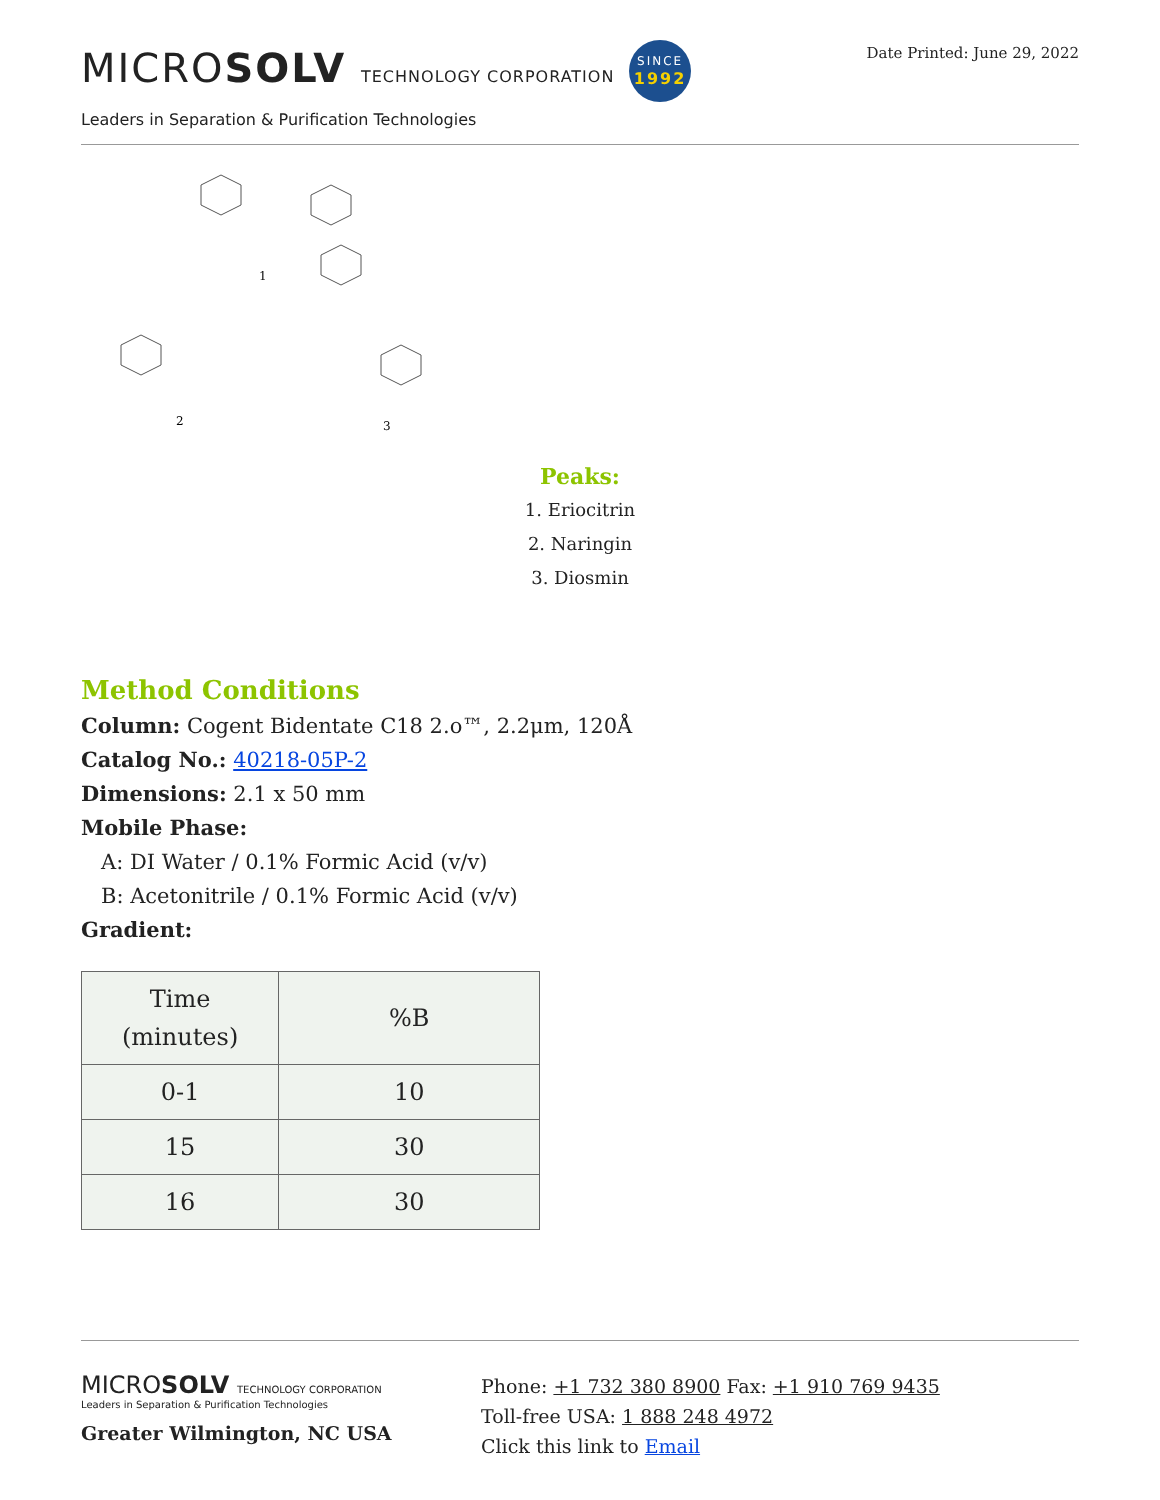MICROSOLV TECHNOLOGY CORPORATION SINCE
1992
Leaders in Separation & Purification Technologies
Date Printed: June 29, 2022
1
2
3
Peaks:
1. Eriocitrin
2. Naringin
3. Diosmin
Method Conditions
Column: Cogent Bidentate C18 2.o™, 2.2μm, 120Å
Catalog No.: 40218-05P-2
Dimensions: 2.1 x 50 mm
Mobile Phase:
A: DI Water / 0.1% Formic Acid (v/v)
B: Acetonitrile / 0.1% Formic Acid (v/v)
Gradient:
| Time (minutes) | %B |
| --- | --- |
| 0-1 | 10 |
| 15 | 30 |
| 16 | 30 |
MICROSOLV TECHNOLOGY CORPORATION
Leaders in Separation & Purification Technologies
Greater Wilmington, NC USA
Phone: +1 732 380 8900 Fax: +1 910 769 9435
Toll-free USA: 1 888 248 4972
Click this link to Email